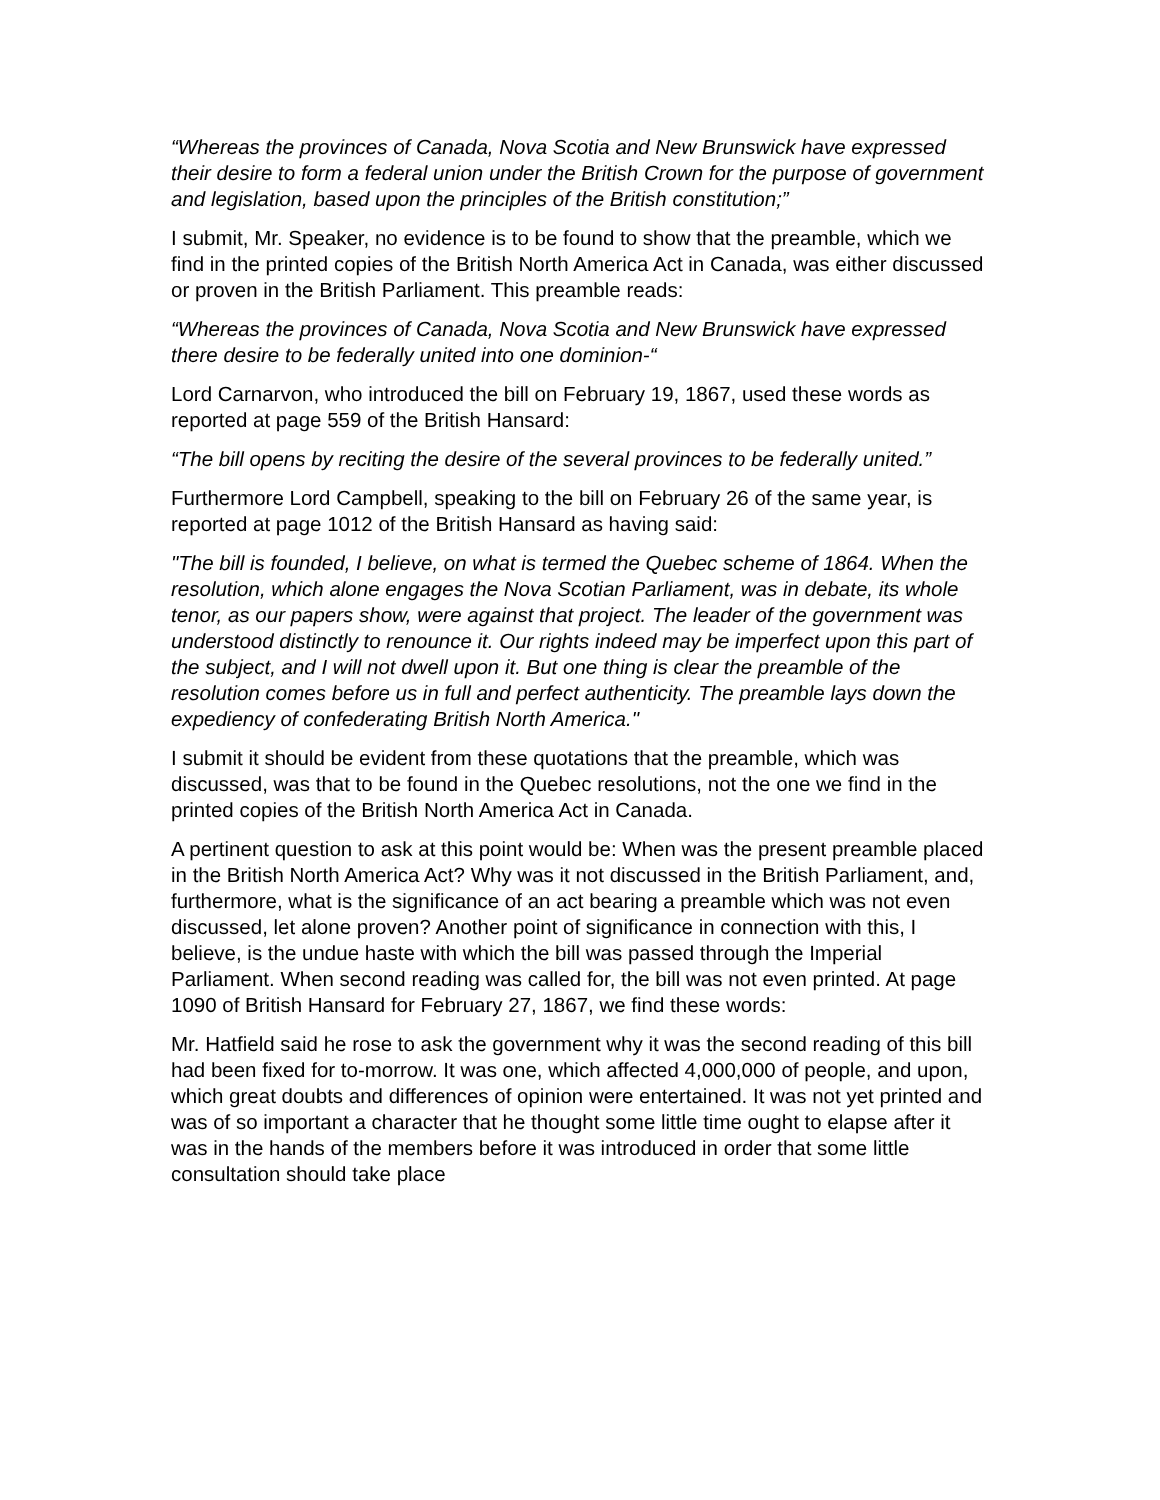“Whereas the provinces of Canada, Nova Scotia and New Brunswick have expressed their desire to form a federal union under the British Crown for the purpose of government and legislation, based upon the principles of the British constitution;”
I submit, Mr. Speaker, no evidence is to be found to show that the preamble, which we find in the printed copies of the British North America Act in Canada, was either discussed or proven in the British Parliament. This preamble reads:
“Whereas the provinces of Canada, Nova Scotia and New Brunswick have expressed there desire to be federally united into one dominion-“
Lord Carnarvon, who introduced the bill on February 19, 1867, used these words as reported at page 559 of the British Hansard:
“The bill opens by reciting the desire of the several provinces to be federally united.”
Furthermore Lord Campbell, speaking to the bill on February 26 of the same year, is reported at page 1012 of the British Hansard as having said:
"The bill is founded, I believe, on what is termed the Quebec scheme of 1864. When the resolution, which alone engages the Nova Scotian Parliament, was in debate, its whole tenor, as our papers show, were against that project. The leader of the government was understood distinctly to renounce it. Our rights indeed may be imperfect upon this part of the subject, and I will not dwell upon it. But one thing is clear the preamble of the resolution comes before us in full and perfect authenticity. The preamble lays down the expediency of confederating British North America."
I submit it should be evident from these quotations that the preamble, which was discussed, was that to be found in the Quebec resolutions, not the one we find in the printed copies of the British North America Act in Canada.
A pertinent question to ask at this point would be: When was the present preamble placed in the British North America Act? Why was it not discussed in the British Parliament, and, furthermore, what is the significance of an act bearing a preamble which was not even discussed, let alone proven? Another point of significance in connection with this, I believe, is the undue haste with which the bill was passed through the Imperial Parliament. When second reading was called for, the bill was not even printed. At page 1090 of British Hansard for February 27, 1867, we find these words:
Mr. Hatfield said he rose to ask the government why it was the second reading of this bill had been fixed for to-morrow. It was one, which affected 4,000,000 of people, and upon, which great doubts and differences of opinion were entertained. It was not yet printed and was of so important a character that he thought some little time ought to elapse after it was in the hands of the members before it was introduced in order that some little consultation should take place